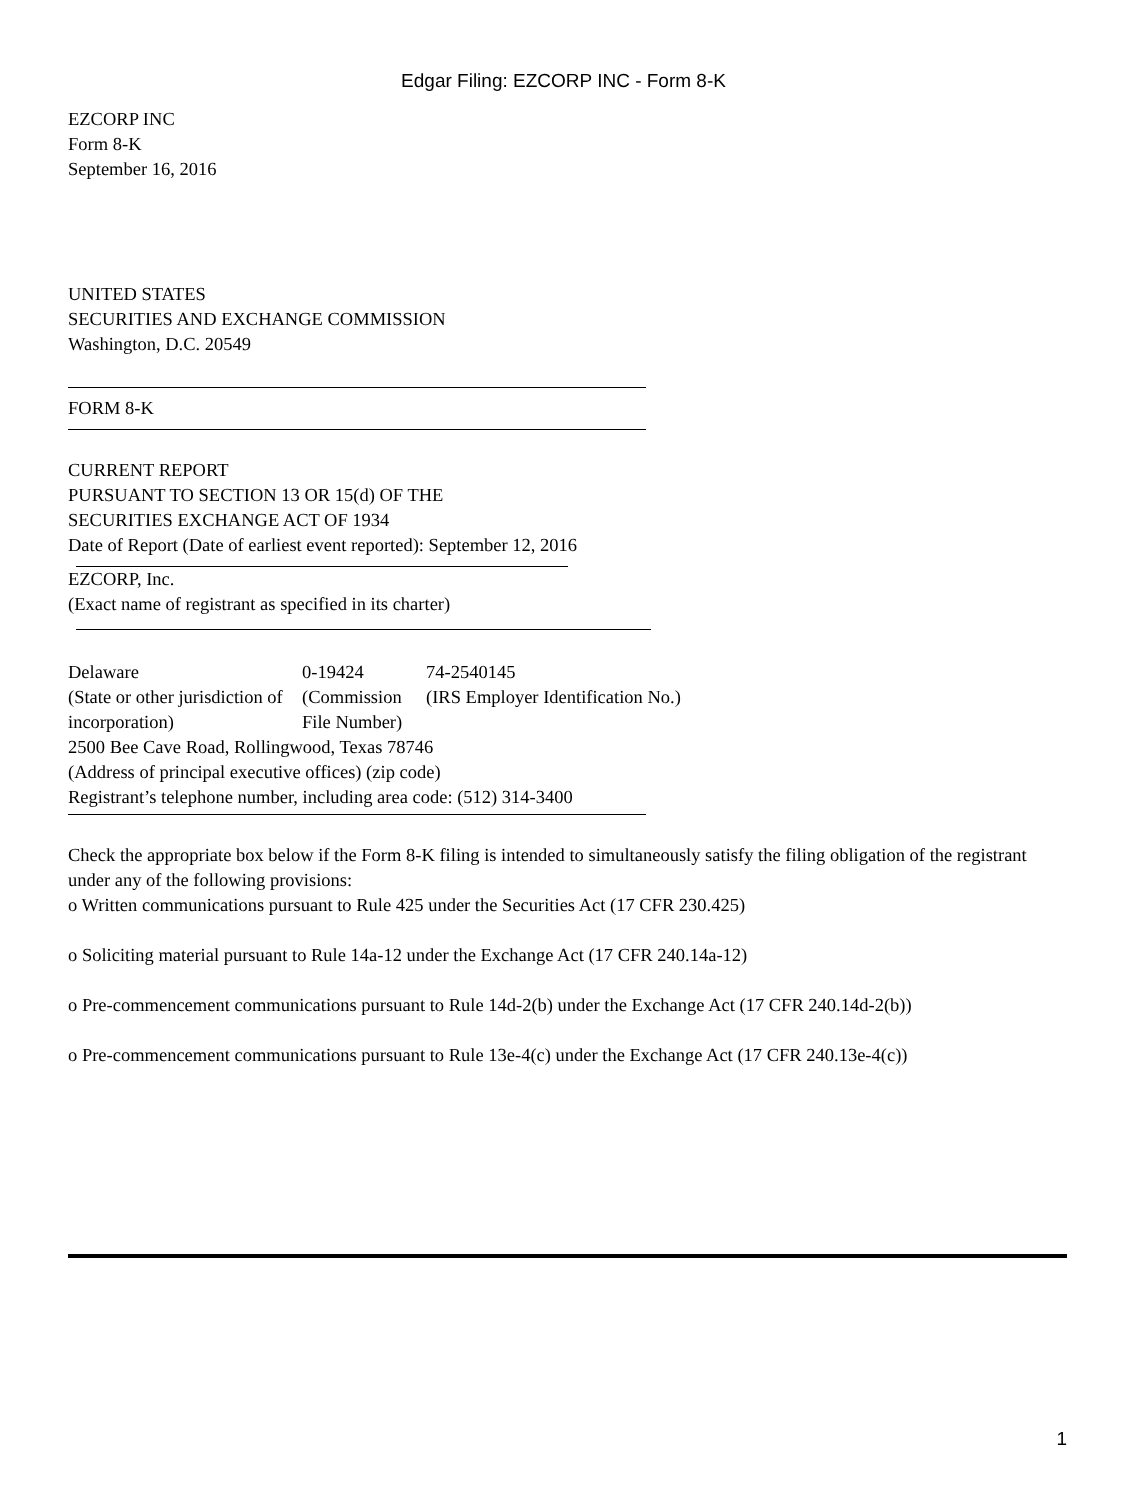Edgar Filing: EZCORP INC - Form 8-K
EZCORP INC
Form 8-K
September 16, 2016
UNITED STATES
SECURITIES AND EXCHANGE COMMISSION
Washington, D.C. 20549
FORM 8-K
CURRENT REPORT
PURSUANT TO SECTION 13 OR 15(d) OF THE
SECURITIES EXCHANGE ACT OF 1934
Date of Report (Date of earliest event reported): September 12, 2016
EZCORP, Inc.
(Exact name of registrant as specified in its charter)
| Delaware | 0-19424 | 74-2540145 |
| (State or other jurisdiction of incorporation) | (Commission File Number) | (IRS Employer Identification No.) |
2500 Bee Cave Road, Rollingwood, Texas 78746
(Address of principal executive offices) (zip code)
Registrant’s telephone number, including area code: (512) 314-3400
Check the appropriate box below if the Form 8-K filing is intended to simultaneously satisfy the filing obligation of the registrant under any of the following provisions:
o Written communications pursuant to Rule 425 under the Securities Act (17 CFR 230.425)
o Soliciting material pursuant to Rule 14a-12 under the Exchange Act (17 CFR 240.14a-12)
o Pre-commencement communications pursuant to Rule 14d-2(b) under the Exchange Act (17 CFR 240.14d-2(b))
o Pre-commencement communications pursuant to Rule 13e-4(c) under the Exchange Act (17 CFR 240.13e-4(c))
1